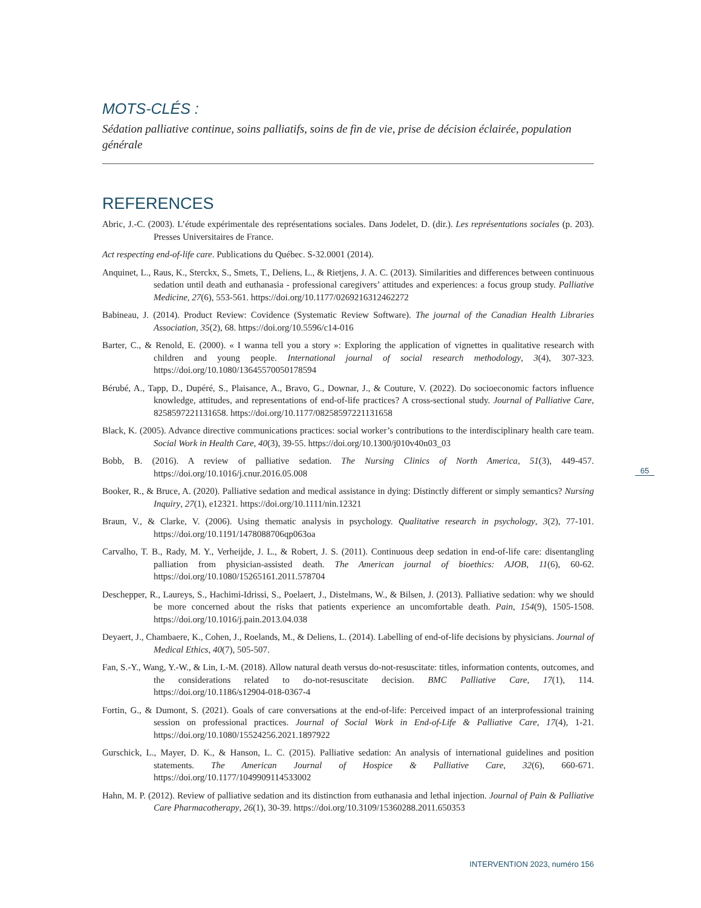MOTS-CLÉS :
Sédation palliative continue, soins palliatifs, soins de fin de vie, prise de décision éclairée, population générale
REFERENCES
Abric, J.-C. (2003). L’étude expérimentale des représentations sociales. Dans Jodelet, D. (dir.). Les représentations sociales (p. 203). Presses Universitaires de France.
Act respecting end-of-life care. Publications du Québec. S-32.0001 (2014).
Anquinet, L., Raus, K., Sterckx, S., Smets, T., Deliens, L., & Rietjens, J. A. C. (2013). Similarities and differences between continuous sedation until death and euthanasia - professional caregivers’ attitudes and experiences: a focus group study. Palliative Medicine, 27(6), 553-561. https://doi.org/10.1177/0269216312462272
Babineau, J. (2014). Product Review: Covidence (Systematic Review Software). The journal of the Canadian Health Libraries Association, 35(2), 68. https://doi.org/10.5596/c14-016
Barter, C., & Renold, E. (2000). « I wanna tell you a story »: Exploring the application of vignettes in qualitative research with children and young people. International journal of social research methodology, 3(4), 307-323. https://doi.org/10.1080/13645570050178594
Bérubé, A., Tapp, D., Dupéré, S., Plaisance, A., Bravo, G., Downar, J., & Couture, V. (2022). Do socioeconomic factors influence knowledge, attitudes, and representations of end-of-life practices? A cross-sectional study. Journal of Palliative Care, 8258597221131658. https://doi.org/10.1177/08258597221131658
Black, K. (2005). Advance directive communications practices: social worker’s contributions to the interdisciplinary health care team. Social Work in Health Care, 40(3), 39-55. https://doi.org/10.1300/j010v40n03_03
Bobb, B. (2016). A review of palliative sedation. The Nursing Clinics of North America, 51(3), 449-457. https://doi.org/10.1016/j.cnur.2016.05.008
Booker, R., & Bruce, A. (2020). Palliative sedation and medical assistance in dying: Distinctly different or simply semantics? Nursing Inquiry, 27(1), e12321. https://doi.org/10.1111/nin.12321
Braun, V., & Clarke, V. (2006). Using thematic analysis in psychology. Qualitative research in psychology, 3(2), 77-101. https://doi.org/10.1191/1478088706qp063oa
Carvalho, T. B., Rady, M. Y., Verheijde, J. L., & Robert, J. S. (2011). Continuous deep sedation in end-of-life care: disentangling palliation from physician-assisted death. The American journal of bioethics: AJOB, 11(6), 60-62. https://doi.org/10.1080/15265161.2011.578704
Deschepper, R., Laureys, S., Hachimi-Idrissi, S., Poelaert, J., Distelmans, W., & Bilsen, J. (2013). Palliative sedation: why we should be more concerned about the risks that patients experience an uncomfortable death. Pain, 154(9), 1505-1508. https://doi.org/10.1016/j.pain.2013.04.038
Deyaert, J., Chambaere, K., Cohen, J., Roelands, M., & Deliens, L. (2014). Labelling of end-of-life decisions by physicians. Journal of Medical Ethics, 40(7), 505-507.
Fan, S.-Y., Wang, Y.-W., & Lin, I.-M. (2018). Allow natural death versus do-not-resuscitate: titles, information contents, outcomes, and the considerations related to do-not-resuscitate decision. BMC Palliative Care, 17(1), 114. https://doi.org/10.1186/s12904-018-0367-4
Fortin, G., & Dumont, S. (2021). Goals of care conversations at the end-of-life: Perceived impact of an interprofessional training session on professional practices. Journal of Social Work in End-of-Life & Palliative Care, 17(4), 1-21. https://doi.org/10.1080/15524256.2021.1897922
Gurschick, L., Mayer, D. K., & Hanson, L. C. (2015). Palliative sedation: An analysis of international guidelines and position statements. The American Journal of Hospice & Palliative Care, 32(6), 660-671. https://doi.org/10.1177/1049909114533002
Hahn, M. P. (2012). Review of palliative sedation and its distinction from euthanasia and lethal injection. Journal of Pain & Palliative Care Pharmacotherapy, 26(1), 30-39. https://doi.org/10.3109/15360288.2011.650353
65
INTERVENTION 2023, numéro 156